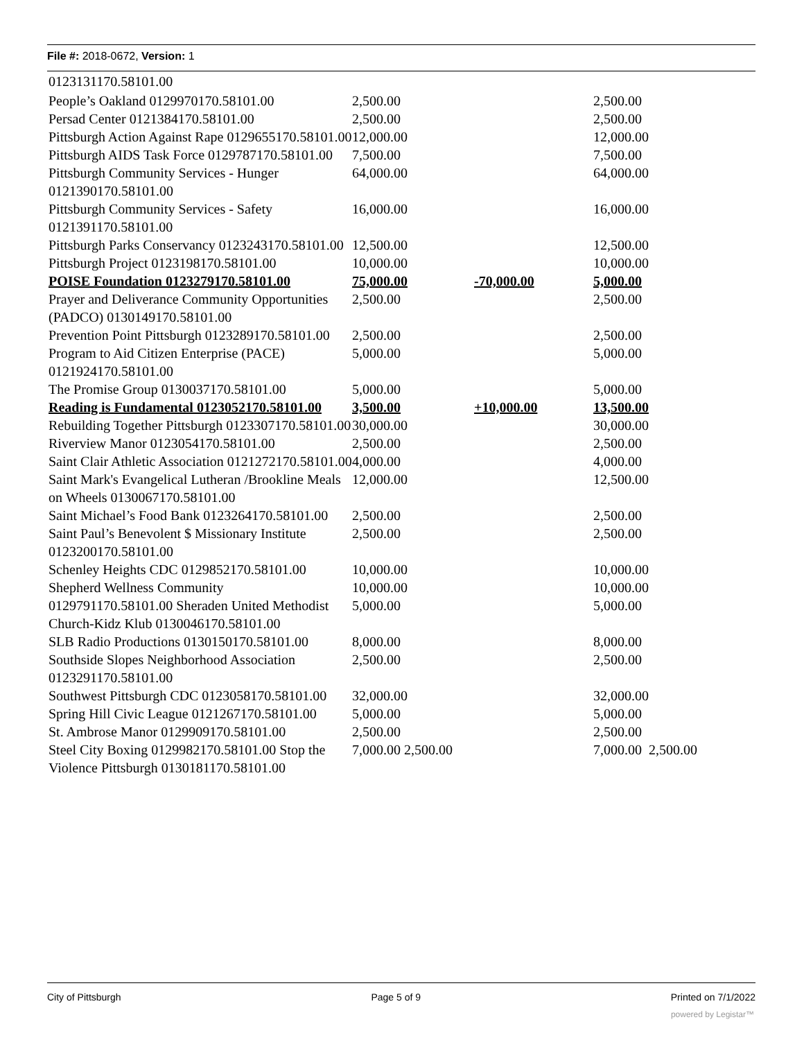File #: 2018-0672, Version: 1
| 0123131170.58101.00 | | | |
| People’s Oakland 0129970170.58101.00 | 2,500.00 | | 2,500.00 |
| Persad Center 0121384170.58101.00 | 2,500.00 | | 2,500.00 |
| Pittsburgh Action Against Rape 0129655170.58101.00 | 12,000.00 | | 12,000.00 |
| Pittsburgh AIDS Task Force 0129787170.58101.00 | 7,500.00 | | 7,500.00 |
| Pittsburgh Community Services - Hunger 0121390170.58101.00 | 64,000.00 | | 64,000.00 |
| Pittsburgh Community Services - Safety 0121391170.58101.00 | 16,000.00 | | 16,000.00 |
| Pittsburgh Parks Conservancy 0123243170.58101.00 | 12,500.00 | | 12,500.00 |
| Pittsburgh Project 0123198170.58101.00 | 10,000.00 | | 10,000.00 |
| POISE Foundation 0123279170.58101.00 | 75,000.00 | -70,000.00 | 5,000.00 |
| Prayer and Deliverance Community Opportunities (PADCO) 0130149170.58101.00 | 2,500.00 | | 2,500.00 |
| Prevention Point Pittsburgh 0123289170.58101.00 | 2,500.00 | | 2,500.00 |
| Program to Aid Citizen Enterprise (PACE) 0121924170.58101.00 | 5,000.00 | | 5,000.00 |
| The Promise Group 0130037170.58101.00 | 5,000.00 | | 5,000.00 |
| Reading is Fundamental 0123052170.58101.00 | 3,500.00 | +10,000.00 | 13,500.00 |
| Rebuilding Together Pittsburgh 0123307170.58101.00 | 30,000.00 | | 30,000.00 |
| Riverview Manor 0123054170.58101.00 | 2,500.00 | | 2,500.00 |
| Saint Clair Athletic Association 0121272170.58101.00 | 4,000.00 | | 4,000.00 |
| Saint Mark's Evangelical Lutheran /Brookline Meals on Wheels 0130067170.58101.00 | 12,000.00 | | 12,500.00 |
| Saint Michael’s Food Bank 0123264170.58101.00 | 2,500.00 | | 2,500.00 |
| Saint Paul’s Benevolent $ Missionary Institute 0123200170.58101.00 | 2,500.00 | | 2,500.00 |
| Schenley Heights CDC 0129852170.58101.00 | 10,000.00 | | 10,000.00 |
| Shepherd Wellness Community | 10,000.00 | | 10,000.00 |
| 0129791170.58101.00 Sheraden United Methodist Church-Kidz Klub 0130046170.58101.00 | 5,000.00 | | 5,000.00 |
| SLB Radio Productions 0130150170.58101.00 | 8,000.00 | | 8,000.00 |
| Southside Slopes Neighborhood Association 0123291170.58101.00 | 2,500.00 | | 2,500.00 |
| Southwest Pittsburgh CDC 0123058170.58101.00 | 32,000.00 | | 32,000.00 |
| Spring Hill Civic League 0121267170.58101.00 | 5,000.00 | | 5,000.00 |
| St. Ambrose Manor 0129909170.58101.00 | 2,500.00 | | 2,500.00 |
| Steel City Boxing 0129982170.58101.00 Stop the Violence Pittsburgh 0130181170.58101.00 | 7,000.00 2,500.00 | | 7,000.00 2,500.00 |
City of Pittsburgh Page 5 of 9 Printed on 7/1/2022
powered by Legistar™